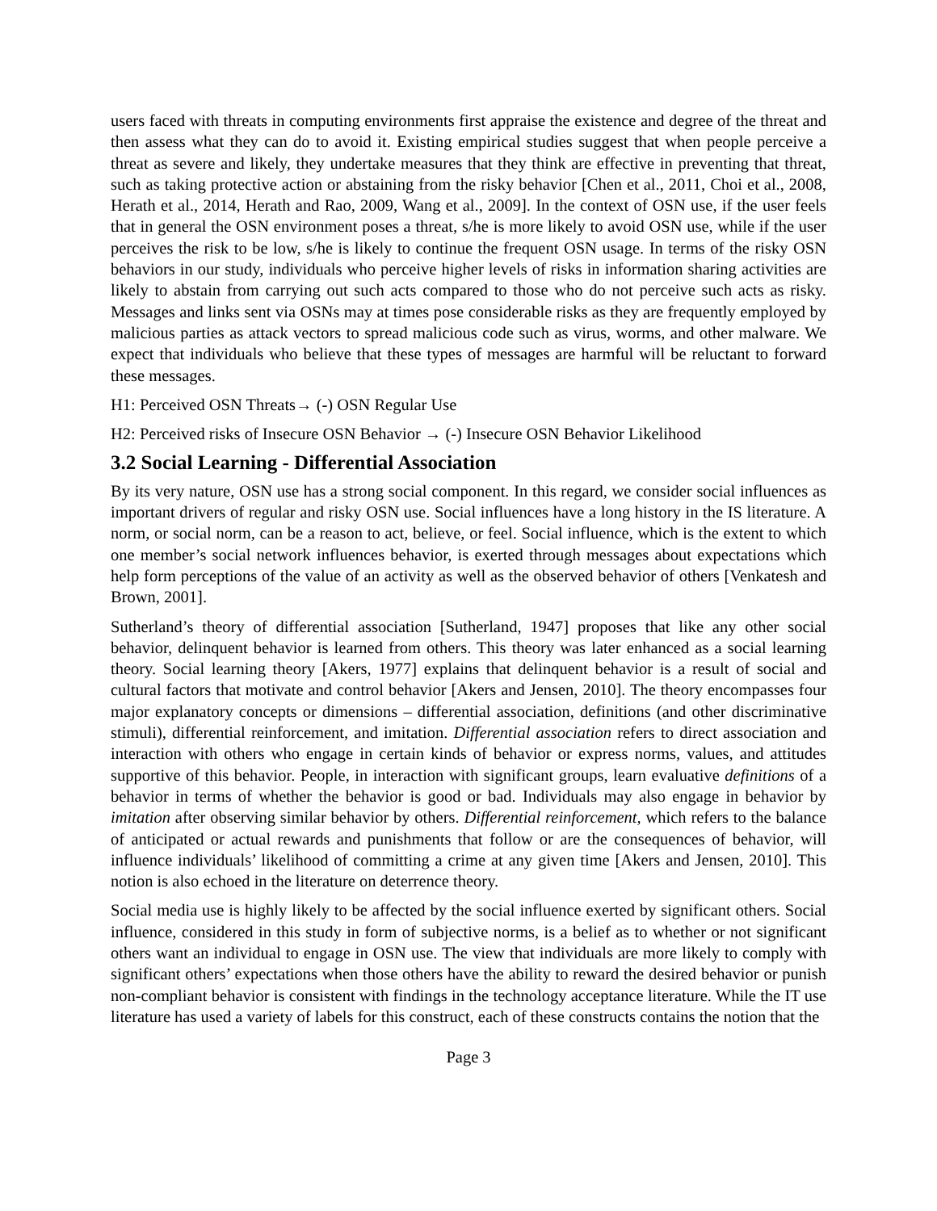users faced with threats in computing environments first appraise the existence and degree of the threat and then assess what they can do to avoid it. Existing empirical studies suggest that when people perceive a threat as severe and likely, they undertake measures that they think are effective in preventing that threat, such as taking protective action or abstaining from the risky behavior [Chen et al., 2011, Choi et al., 2008, Herath et al., 2014, Herath and Rao, 2009, Wang et al., 2009]. In the context of OSN use, if the user feels that in general the OSN environment poses a threat, s/he is more likely to avoid OSN use, while if the user perceives the risk to be low, s/he is likely to continue the frequent OSN usage. In terms of the risky OSN behaviors in our study, individuals who perceive higher levels of risks in information sharing activities are likely to abstain from carrying out such acts compared to those who do not perceive such acts as risky. Messages and links sent via OSNs may at times pose considerable risks as they are frequently employed by malicious parties as attack vectors to spread malicious code such as virus, worms, and other malware. We expect that individuals who believe that these types of messages are harmful will be reluctant to forward these messages.
H1: Perceived OSN Threats→ (-) OSN Regular Use
H2: Perceived risks of Insecure OSN Behavior → (-) Insecure OSN Behavior Likelihood
3.2 Social Learning - Differential Association
By its very nature, OSN use has a strong social component. In this regard, we consider social influences as important drivers of regular and risky OSN use. Social influences have a long history in the IS literature. A norm, or social norm, can be a reason to act, believe, or feel. Social influence, which is the extent to which one member’s social network influences behavior, is exerted through messages about expectations which help form perceptions of the value of an activity as well as the observed behavior of others [Venkatesh and Brown, 2001].
Sutherland’s theory of differential association [Sutherland, 1947] proposes that like any other social behavior, delinquent behavior is learned from others. This theory was later enhanced as a social learning theory. Social learning theory [Akers, 1977] explains that delinquent behavior is a result of social and cultural factors that motivate and control behavior [Akers and Jensen, 2010]. The theory encompasses four major explanatory concepts or dimensions – differential association, definitions (and other discriminative stimuli), differential reinforcement, and imitation. Differential association refers to direct association and interaction with others who engage in certain kinds of behavior or express norms, values, and attitudes supportive of this behavior. People, in interaction with significant groups, learn evaluative definitions of a behavior in terms of whether the behavior is good or bad. Individuals may also engage in behavior by imitation after observing similar behavior by others. Differential reinforcement, which refers to the balance of anticipated or actual rewards and punishments that follow or are the consequences of behavior, will influence individuals’ likelihood of committing a crime at any given time [Akers and Jensen, 2010]. This notion is also echoed in the literature on deterrence theory.
Social media use is highly likely to be affected by the social influence exerted by significant others. Social influence, considered in this study in form of subjective norms, is a belief as to whether or not significant others want an individual to engage in OSN use. The view that individuals are more likely to comply with significant others’ expectations when those others have the ability to reward the desired behavior or punish non-compliant behavior is consistent with findings in the technology acceptance literature. While the IT use literature has used a variety of labels for this construct, each of these constructs contains the notion that the
Page 3